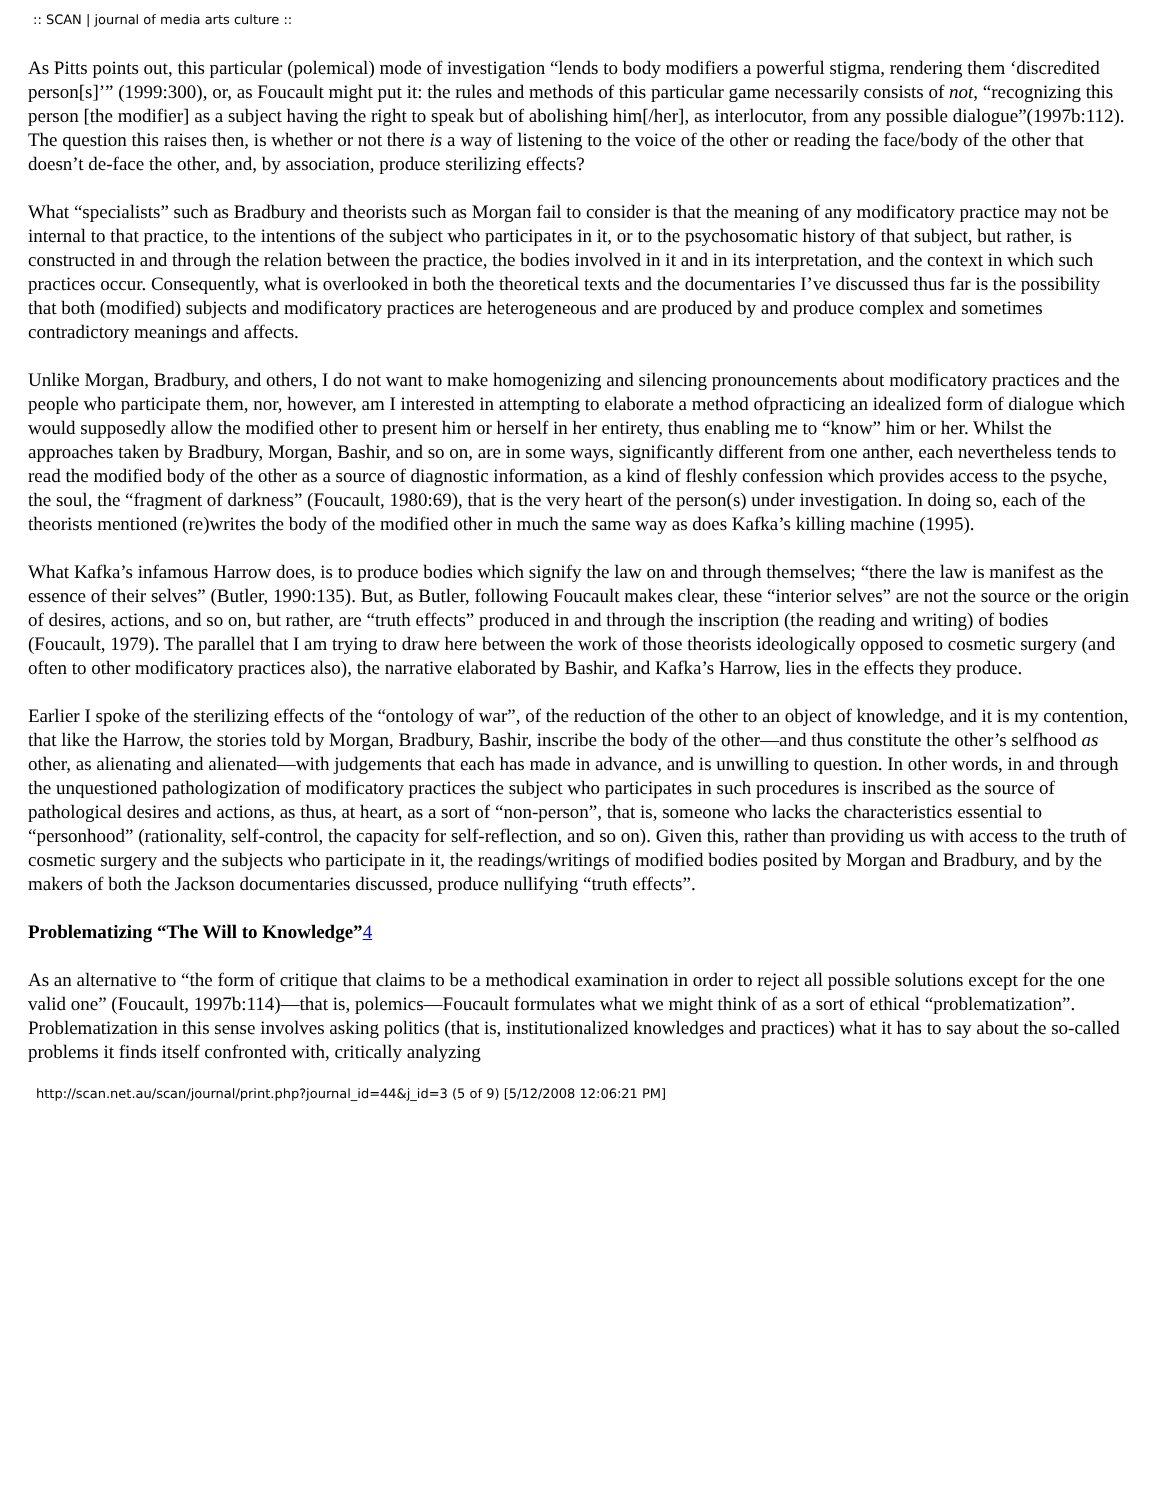:: SCAN | journal of media arts culture ::
As Pitts points out, this particular (polemical) mode of investigation “lends to body modifiers a powerful stigma, rendering them ‘discredited person[s]’” (1999:300), or, as Foucault might put it: the rules and methods of this particular game necessarily consists of not, “recognizing this person [the modifier] as a subject having the right to speak but of abolishing him[/her], as interlocutor, from any possible dialogue”(1997b:112). The question this raises then, is whether or not there is a way of listening to the voice of the other or reading the face/body of the other that doesn’t de-face the other, and, by association, produce sterilizing effects?
What “specialists” such as Bradbury and theorists such as Morgan fail to consider is that the meaning of any modificatory practice may not be internal to that practice, to the intentions of the subject who participates in it, or to the psychosomatic history of that subject, but rather, is constructed in and through the relation between the practice, the bodies involved in it and in its interpretation, and the context in which such practices occur. Consequently, what is overlooked in both the theoretical texts and the documentaries I’ve discussed thus far is the possibility that both (modified) subjects and modificatory practices are heterogeneous and are produced by and produce complex and sometimes contradictory meanings and affects.
Unlike Morgan, Bradbury, and others, I do not want to make homogenizing and silencing pronouncements about modificatory practices and the people who participate them, nor, however, am I interested in attempting to elaborate a method ofpracticing an idealized form of dialogue which would supposedly allow the modified other to present him or herself in her entirety, thus enabling me to “know” him or her. Whilst the approaches taken by Bradbury, Morgan, Bashir, and so on, are in some ways, significantly different from one anther, each nevertheless tends to read the modified body of the other as a source of diagnostic information, as a kind of fleshly confession which provides access to the psyche, the soul, the “fragment of darkness” (Foucault, 1980:69), that is the very heart of the person(s) under investigation. In doing so, each of the theorists mentioned (re)writes the body of the modified other in much the same way as does Kafka’s killing machine (1995).
What Kafka’s infamous Harrow does, is to produce bodies which signify the law on and through themselves; “there the law is manifest as the essence of their selves” (Butler, 1990:135). But, as Butler, following Foucault makes clear, these “interior selves” are not the source or the origin of desires, actions, and so on, but rather, are “truth effects” produced in and through the inscription (the reading and writing) of bodies (Foucault, 1979). The parallel that I am trying to draw here between the work of those theorists ideologically opposed to cosmetic surgery (and often to other modificatory practices also), the narrative elaborated by Bashir, and Kafka’s Harrow, lies in the effects they produce.
Earlier I spoke of the sterilizing effects of the “ontology of war”, of the reduction of the other to an object of knowledge, and it is my contention, that like the Harrow, the stories told by Morgan, Bradbury, Bashir, inscribe the body of the other—and thus constitute the other’s selfhood as other, as alienating and alienated—with judgements that each has made in advance, and is unwilling to question. In other words, in and through the unquestioned pathologization of modificatory practices the subject who participates in such procedures is inscribed as the source of pathological desires and actions, as thus, at heart, as a sort of “non-person”, that is, someone who lacks the characteristics essential to
“personhood” (rationality, self-control, the capacity for self-reflection, and so on). Given this, rather than providing us with access to the truth of cosmetic surgery and the subjects who participate in it, the readings/writings of modified bodies posited by Morgan and Bradbury, and by the makers of both the Jackson documentaries discussed, produce nullifying “truth effects”.
Problematizing “The Will to Knowledge”4
As an alternative to “the form of critique that claims to be a methodical examination in order to reject all possible solutions except for the one valid one” (Foucault, 1997b:114)—that is, polemics—Foucault formulates what we might think of as a sort of ethical “problematization”. Problematization in this sense involves asking politics (that is, institutionalized knowledges and practices) what it has to say about the so-called problems it finds itself confronted with, critically analyzing
http://scan.net.au/scan/journal/print.php?journal_id=44&j_id=3 (5 of 9) [5/12/2008 12:06:21 PM]